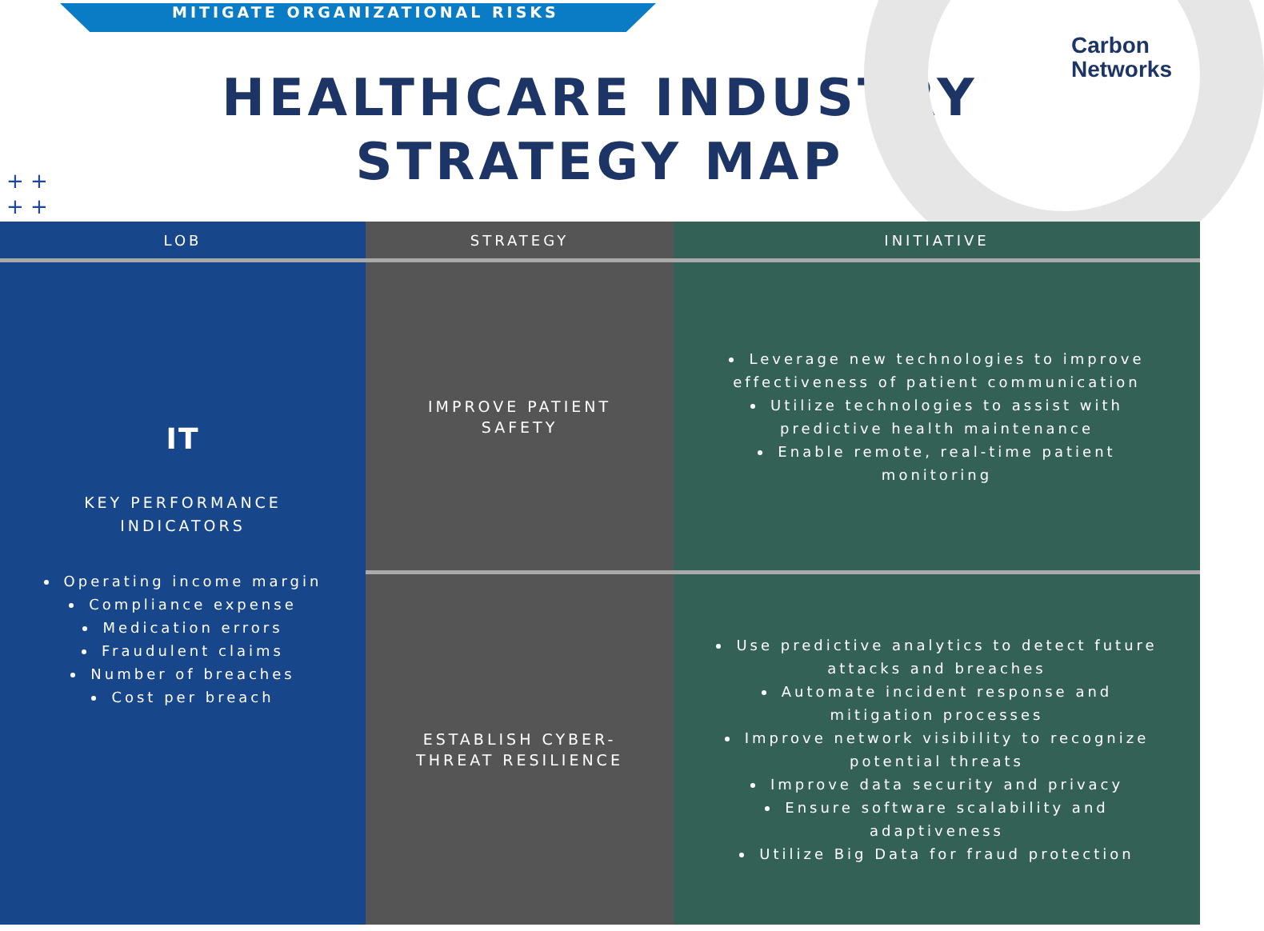MITIGATE ORGANIZATIONAL RISKS
Carbon
Networks
HEALTHCARE INDUSTRY
STRATEGY MAP
+ +
+ +
| LOB | STRATEGY | INITIATIVE |
| --- | --- | --- |
| IT KEY PERFORMANCE INDICATORS Operating income margin Compliance expense Medication errors Fraudulent claims Number of breaches Cost per breach | IMPROVE PATIENT SAFETY | Leverage new technologies to improve effectiveness of patient communication Utilize technologies to assist with predictive health maintenance Enable remote, real-time patient monitoring |
| | ESTABLISH CYBER- THREAT RESILIENCE | Use predictive analytics to detect future attacks and breaches Automate incident response and mitigation processes Improve network visibility to recognize potential threats Improve data security and privacy Ensure software scalability and adaptiveness Utilize Big Data for fraud protection |